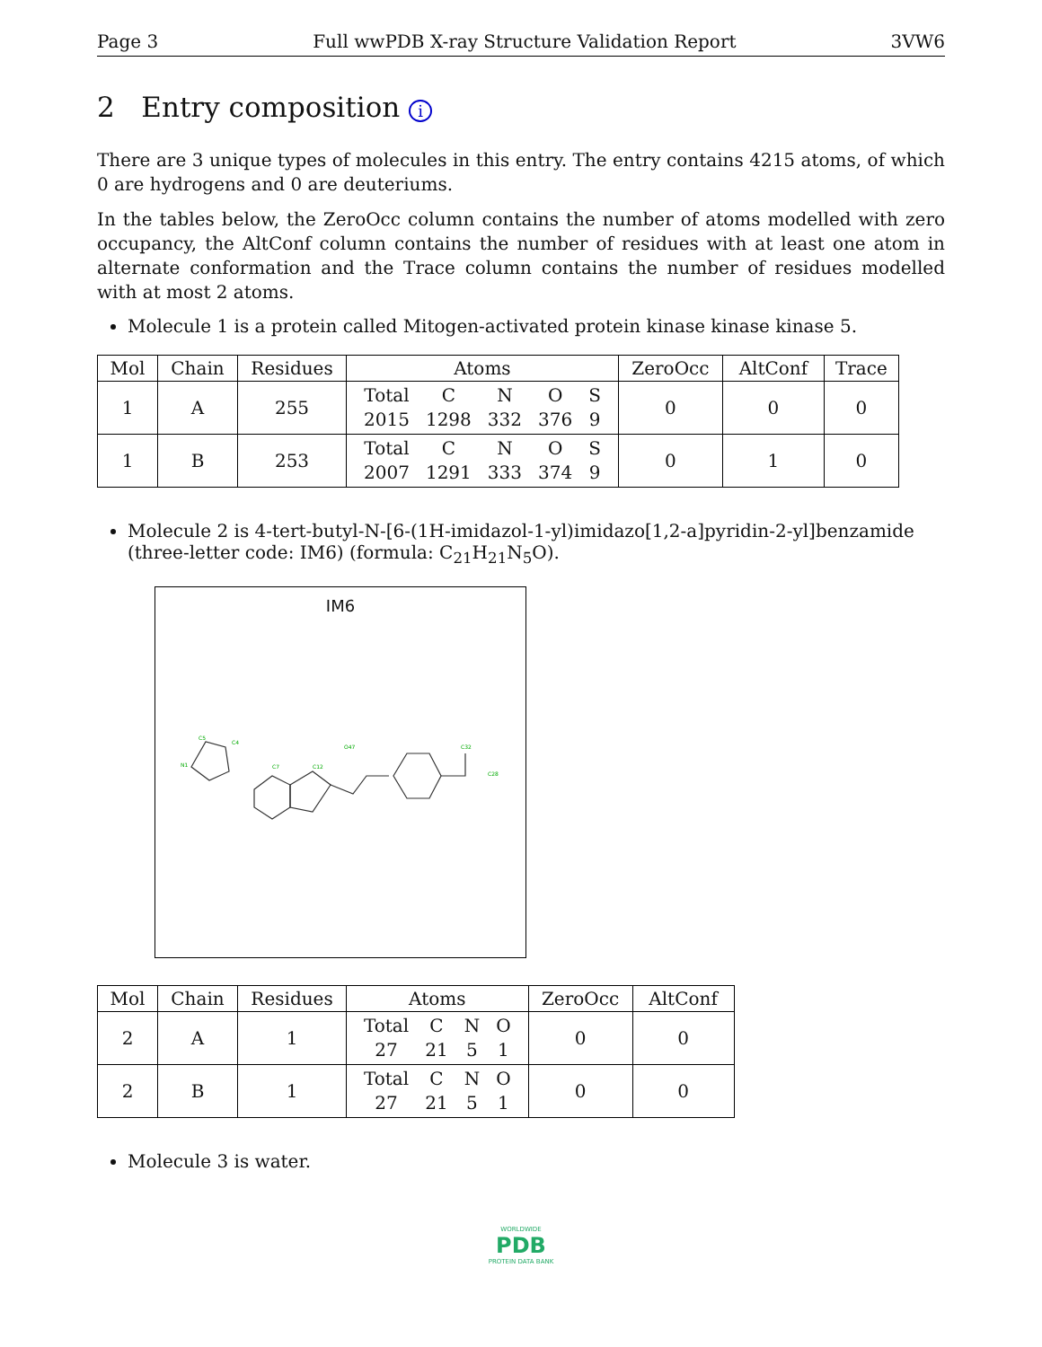Page 3 Full wwPDB X-ray Structure Validation Report 3VW6
2 Entry composition i
There are 3 unique types of molecules in this entry. The entry contains 4215 atoms, of which 0 are hydrogens and 0 are deuteriums.
In the tables below, the ZeroOcc column contains the number of atoms modelled with zero occupancy, the AltConf column contains the number of residues with at least one atom in alternate conformation and the Trace column contains the number of residues modelled with at most 2 atoms.
Molecule 1 is a protein called Mitogen-activated protein kinase kinase kinase 5.
| Mol | Chain | Residues | Atoms | ZeroOcc | AltConf | Trace |
| --- | --- | --- | --- | --- | --- | --- |
| 1 | A | 255 | / Total / C / N / O / S / / 2015 / 1298 / 332 / 376 / 9 / | 0 | 0 | 0 |
| 1 | B | 253 | / Total / C / N / O / S / / 2007 / 1291 / 333 / 374 / 9 / | 0 | 1 | 0 |
Molecule 2 is 4-tert-butyl-N-[6-(1H-imidazol-1-yl)imidazo[1,2-a]pyridin-2-yl]benzamide (three-letter code: IM6) (formula: C<sub>21</sub>H<sub>21</sub>N<sub>5</sub>O).
IM6
C5
C4
N1
C7
C12
O47
C32
C28
| Mol | Chain | Residues | Atoms | ZeroOcc | AltConf |
| --- | --- | --- | --- | --- | --- |
| 2 | A | 1 | / Total / C / N / O / / 27 / 21 / 5 / 1 / | 0 | 0 |
| 2 | B | 1 | / Total / C / N / O / / 27 / 21 / 5 / 1 / | 0 | 0 |
Molecule 3 is water.
WORLDWIDE
PDB
PROTEIN DATA BANK